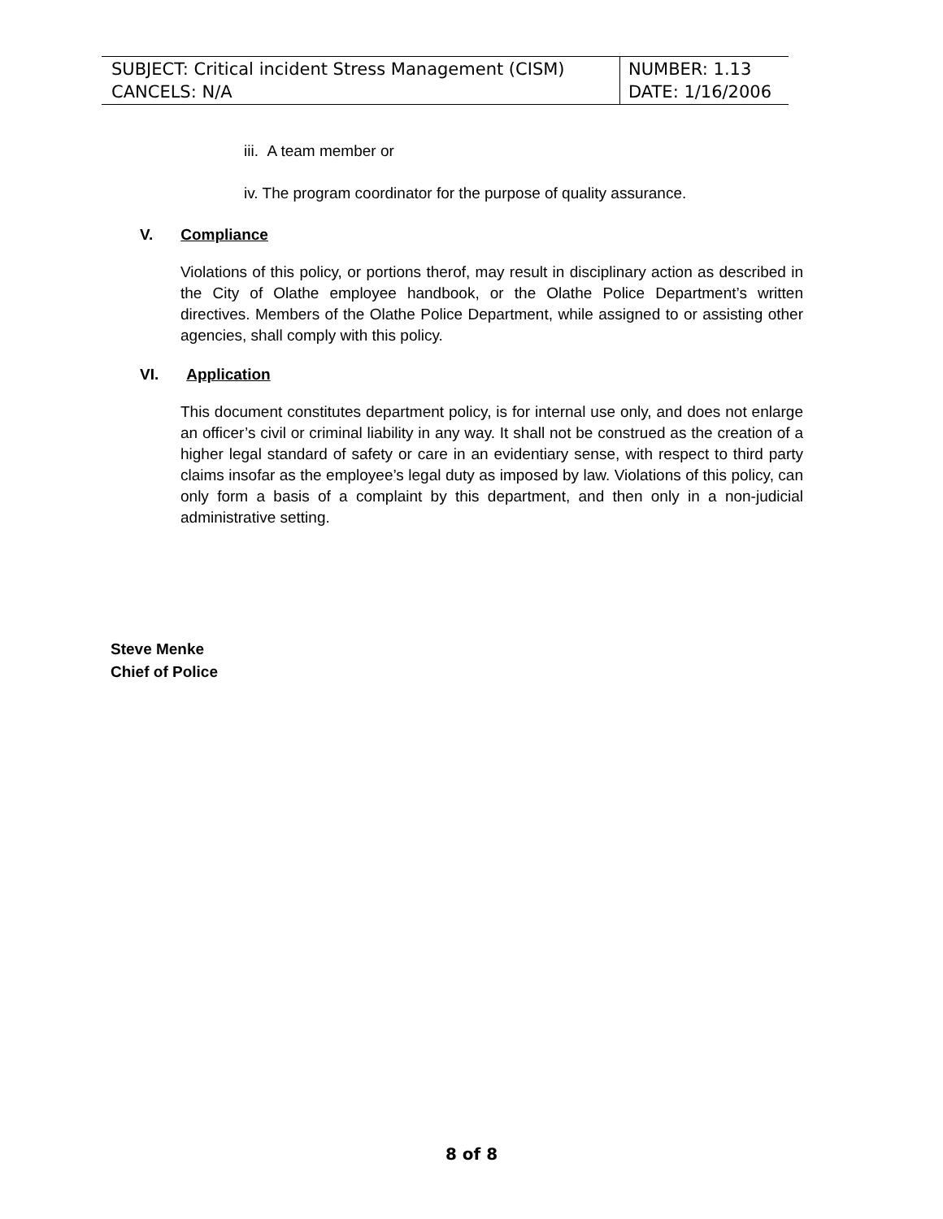| SUBJECT: Critical incident Stress Management (CISM) CANCELS: N/A | NUMBER: 1.13 DATE: 1/16/2006 |
iii. A team member or
iv. The program coordinator for the purpose of quality assurance.
V. Compliance
Violations of this policy, or portions therof, may result in disciplinary action as described in the City of Olathe employee handbook, or the Olathe Police Department’s written directives. Members of the Olathe Police Department, while assigned to or assisting other agencies, shall comply with this policy.
VI. Application
This document constitutes department policy, is for internal use only, and does not enlarge an officer’s civil or criminal liability in any way. It shall not be construed as the creation of a higher legal standard of safety or care in an evidentiary sense, with respect to third party claims insofar as the employee’s legal duty as imposed by law. Violations of this policy, can only form a basis of a complaint by this department, and then only in a non-judicial administrative setting.
Steve Menke
Chief of Police
8 of 8